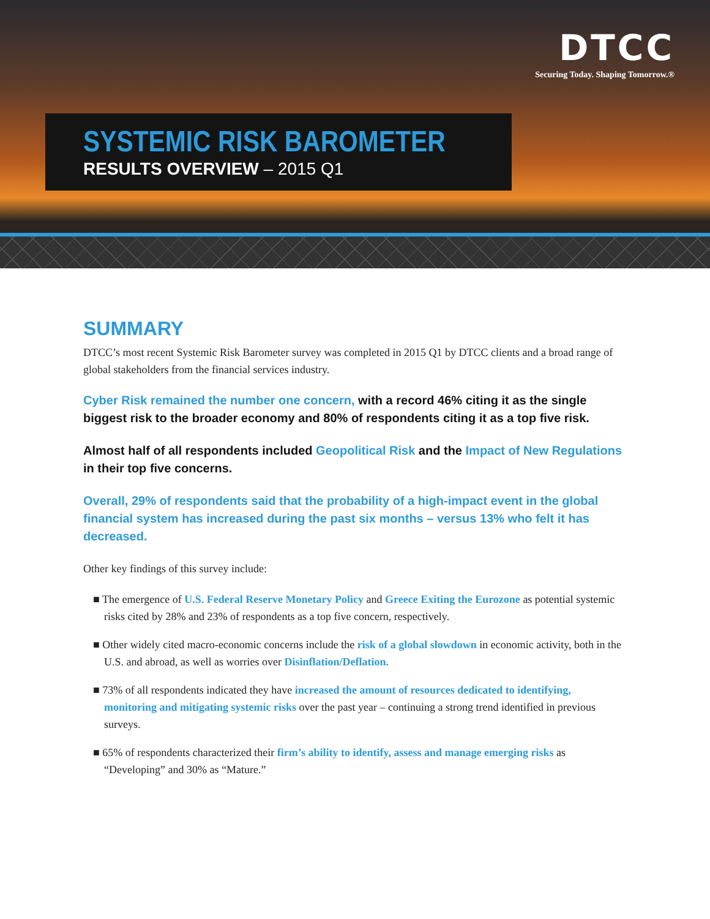DTCC
Securing Today. Shaping Tomorrow.®
SYSTEMIC RISK BAROMETER
RESULTS OVERVIEW – 2015 Q1
SUMMARY
DTCC’s most recent Systemic Risk Barometer survey was completed in 2015 Q1 by DTCC clients and a broad range of global stakeholders from the financial services industry.
Cyber Risk remained the number one concern, with a record 46% citing it as the single biggest risk to the broader economy and 80% of respondents citing it as a top five risk.
Almost half of all respondents included Geopolitical Risk and the Impact of New Regulations in their top five concerns.
Overall, 29% of respondents said that the probability of a high-impact event in the global financial system has increased during the past six months – versus 13% who felt it has decreased.
Other key findings of this survey include:
■ The emergence of U.S. Federal Reserve Monetary Policy and Greece Exiting the Eurozone as potential systemic risks cited by 28% and 23% of respondents as a top five concern, respectively.
■ Other widely cited macro-economic concerns include the risk of a global slowdown in economic activity, both in the U.S. and abroad, as well as worries over Disinflation/Deflation.
■ 73% of all respondents indicated they have increased the amount of resources dedicated to identifying, monitoring and mitigating systemic risks over the past year – continuing a strong trend identified in previous surveys.
■ 65% of respondents characterized their firm’s ability to identify, assess and manage emerging risks as “Developing” and 30% as “Mature.”